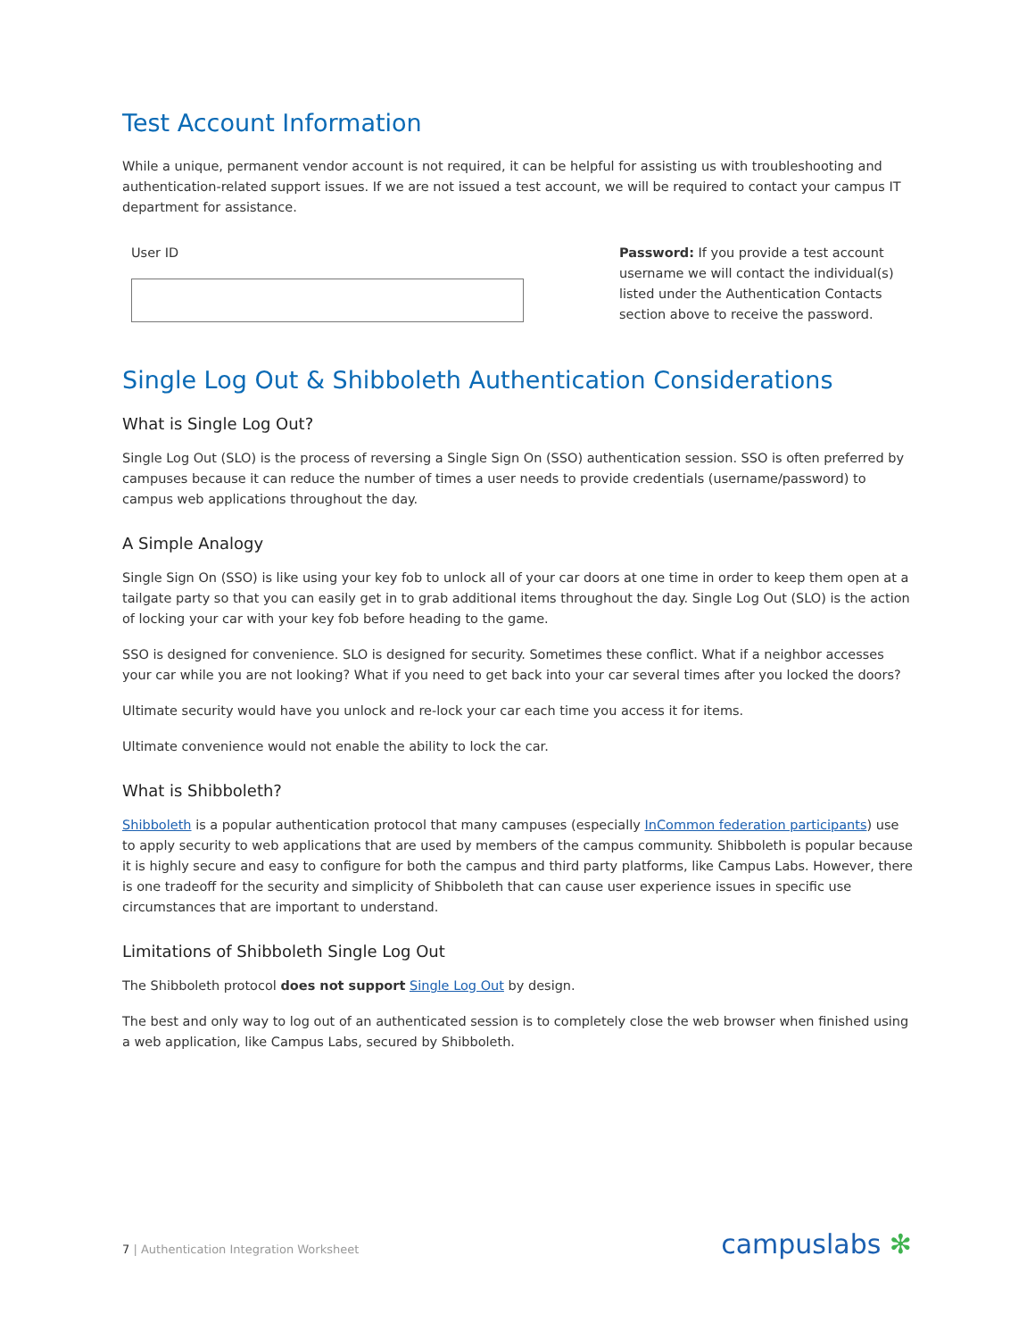Test Account Information
While a unique, permanent vendor account is not required, it can be helpful for assisting us with troubleshooting and authentication-related support issues. If we are not issued a test account, we will be required to contact your campus IT department for assistance.
User ID Password: If you provide a test account username we will contact the individual(s) listed under the Authentication Contacts section above to receive the password.
Single Log Out & Shibboleth Authentication Considerations
What is Single Log Out?
Single Log Out (SLO) is the process of reversing a Single Sign On (SSO) authentication session. SSO is often preferred by campuses because it can reduce the number of times a user needs to provide credentials (username/password) to campus web applications throughout the day.
A Simple Analogy
Single Sign On (SSO) is like using your key fob to unlock all of your car doors at one time in order to keep them open at a tailgate party so that you can easily get in to grab additional items throughout the day. Single Log Out (SLO) is the action of locking your car with your key fob before heading to the game.
SSO is designed for convenience. SLO is designed for security. Sometimes these conflict. What if a neighbor accesses your car while you are not looking? What if you need to get back into your car several times after you locked the doors?
Ultimate security would have you unlock and re-lock your car each time you access it for items.
Ultimate convenience would not enable the ability to lock the car.
What is Shibboleth?
Shibboleth is a popular authentication protocol that many campuses (especially InCommon federation participants) use to apply security to web applications that are used by members of the campus community. Shibboleth is popular because it is highly secure and easy to configure for both the campus and third party platforms, like Campus Labs. However, there is one tradeoff for the security and simplicity of Shibboleth that can cause user experience issues in specific use circumstances that are important to understand.
Limitations of Shibboleth Single Log Out
The Shibboleth protocol does not support Single Log Out by design.
The best and only way to log out of an authenticated session is to completely close the web browser when finished using a web application, like Campus Labs, secured by Shibboleth.
7 | Authentication Integration Worksheet
campuslabs ✻